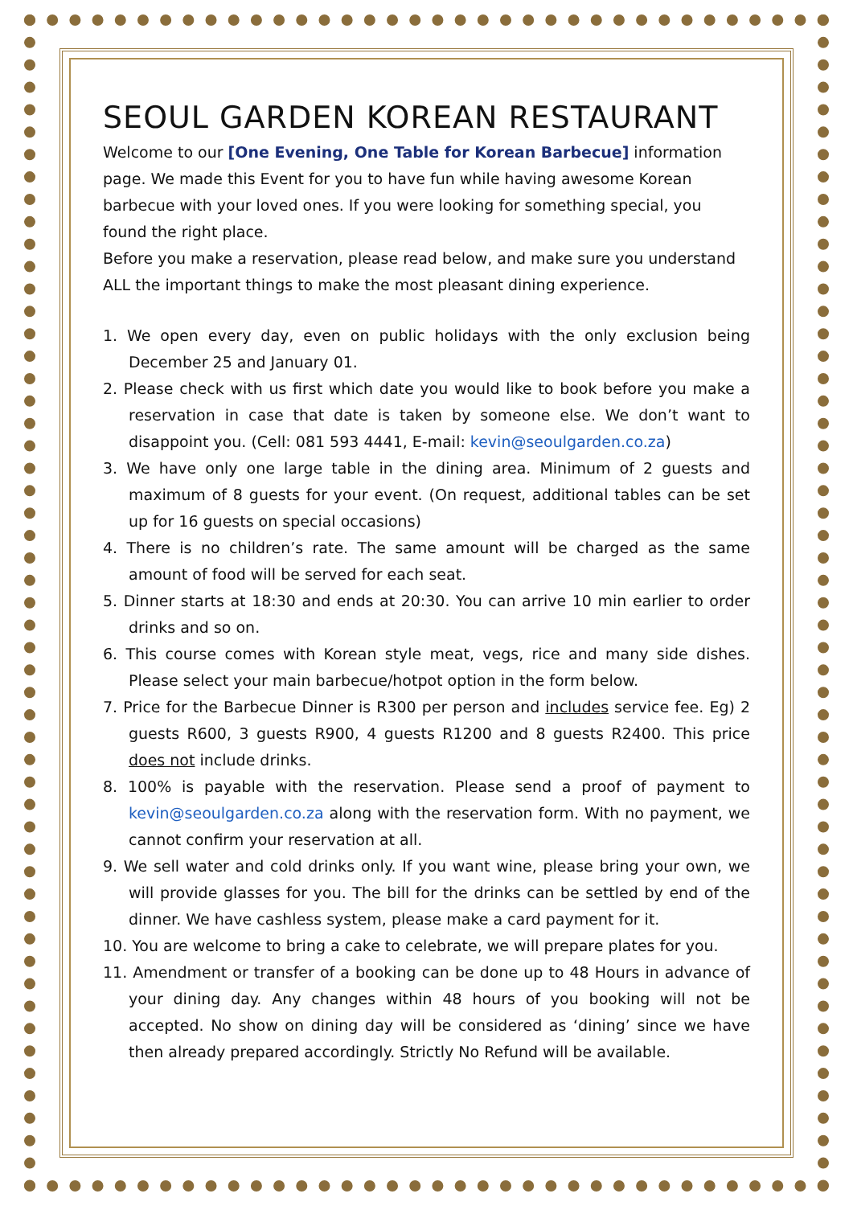SEOUL GARDEN KOREAN RESTAURANT
Welcome to our [One Evening, One Table for Korean Barbecue] information page. We made this Event for you to have fun while having awesome Korean barbecue with your loved ones. If you were looking for something special, you found the right place.
Before you make a reservation, please read below, and make sure you understand ALL the important things to make the most pleasant dining experience.
1. We open every day, even on public holidays with the only exclusion being December 25 and January 01.
2. Please check with us first which date you would like to book before you make a reservation in case that date is taken by someone else. We don’t want to disappoint you. (Cell: 081 593 4441, E-mail: kevin@seoulgarden.co.za)
3. We have only one large table in the dining area. Minimum of 2 guests and maximum of 8 guests for your event. (On request, additional tables can be set up for 16 guests on special occasions)
4. There is no children’s rate. The same amount will be charged as the same amount of food will be served for each seat.
5. Dinner starts at 18:30 and ends at 20:30. You can arrive 10 min earlier to order drinks and so on.
6. This course comes with Korean style meat, vegs, rice and many side dishes. Please select your main barbecue/hotpot option in the form below.
7. Price for the Barbecue Dinner is R300 per person and includes service fee. Eg) 2 guests R600, 3 guests R900, 4 guests R1200 and 8 guests R2400. This price does not include drinks.
8. 100% is payable with the reservation. Please send a proof of payment to kevin@seoulgarden.co.za along with the reservation form. With no payment, we cannot confirm your reservation at all.
9. We sell water and cold drinks only. If you want wine, please bring your own, we will provide glasses for you. The bill for the drinks can be settled by end of the dinner. We have cashless system, please make a card payment for it.
10. You are welcome to bring a cake to celebrate, we will prepare plates for you.
11. Amendment or transfer of a booking can be done up to 48 Hours in advance of your dining day. Any changes within 48 hours of you booking will not be accepted. No show on dining day will be considered as ‘dining’ since we have then already prepared accordingly. Strictly No Refund will be available.